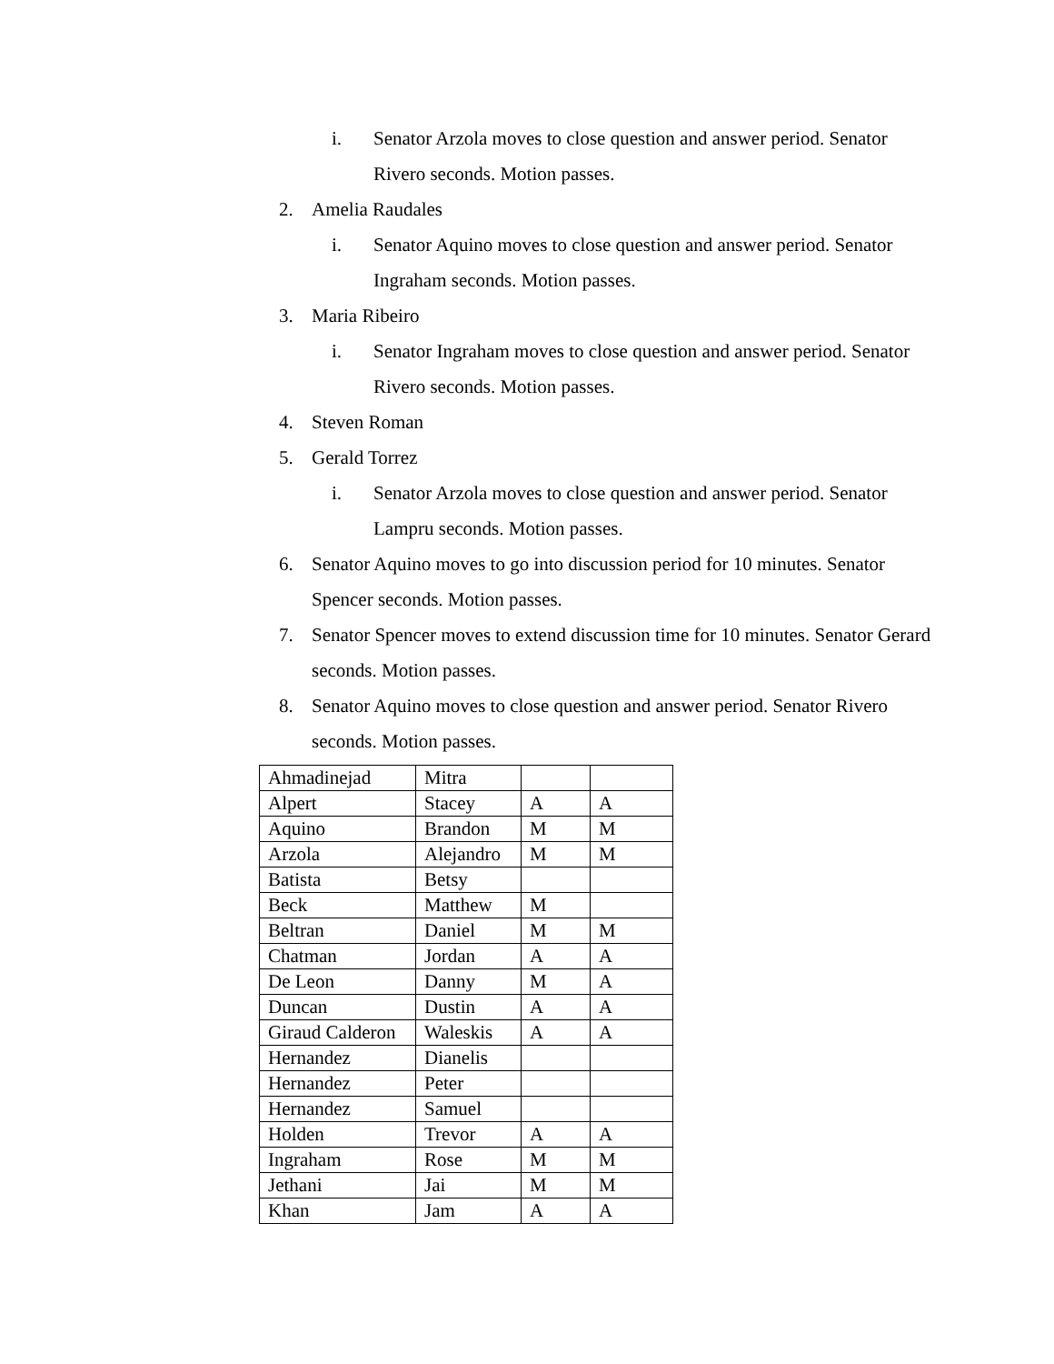i. Senator Arzola moves to close question and answer period. Senator Rivero seconds. Motion passes.
2. Amelia Raudales
i. Senator Aquino moves to close question and answer period. Senator Ingraham seconds. Motion passes.
3. Maria Ribeiro
i. Senator Ingraham moves to close question and answer period. Senator Rivero seconds. Motion passes.
4. Steven Roman
5. Gerald Torrez
i. Senator Arzola moves to close question and answer period. Senator Lampru seconds. Motion passes.
6. Senator Aquino moves to go into discussion period for 10 minutes. Senator Spencer seconds. Motion passes.
7. Senator Spencer moves to extend discussion time for 10 minutes. Senator Gerard seconds. Motion passes.
8. Senator Aquino moves to close question and answer period. Senator Rivero seconds. Motion passes.
| Ahmadinejad | Mitra | | |
| Alpert | Stacey | A | A |
| Aquino | Brandon | M | M |
| Arzola | Alejandro | M | M |
| Batista | Betsy | | |
| Beck | Matthew | M | |
| Beltran | Daniel | M | M |
| Chatman | Jordan | A | A |
| De Leon | Danny | M | A |
| Duncan | Dustin | A | A |
| Giraud Calderon | Waleskis | A | A |
| Hernandez | Dianelis | | |
| Hernandez | Peter | | |
| Hernandez | Samuel | | |
| Holden | Trevor | A | A |
| Ingraham | Rose | M | M |
| Jethani | Jai | M | M |
| Khan | Jam | A | A |